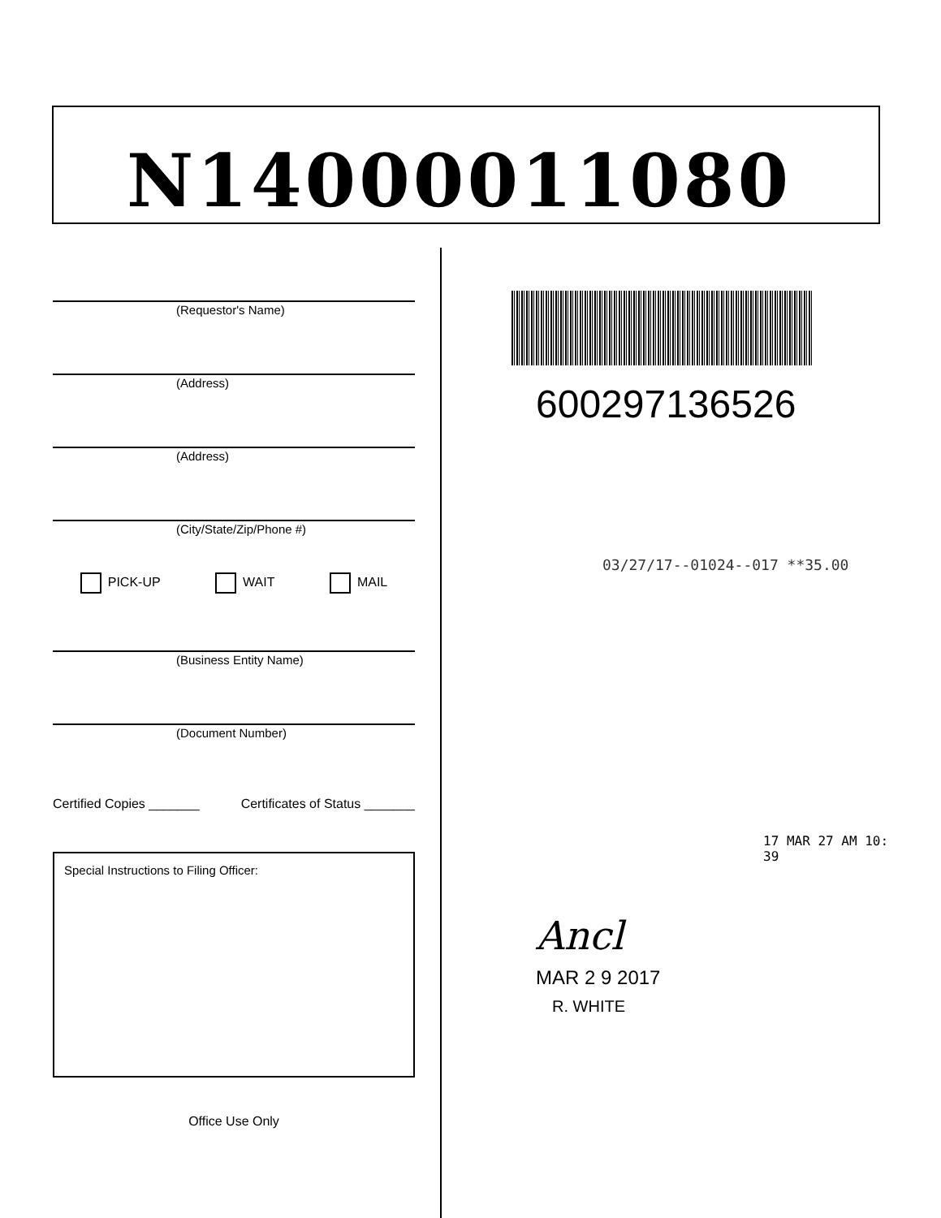N14000011080
(Requestor's Name)
(Address)
(Address)
(City/State/Zip/Phone #)
PICK-UP WAIT MAIL
(Business Entity Name)
(Document Number)
Certified Copies _______ Certificates of Status _______
Special Instructions to Filing Officer:
Office Use Only
600297136526
03/27/17--01024--017 **35.00
17 MAR 27 AM 10: 39
Ancl
MAR 2 9 2017
R. WHITE